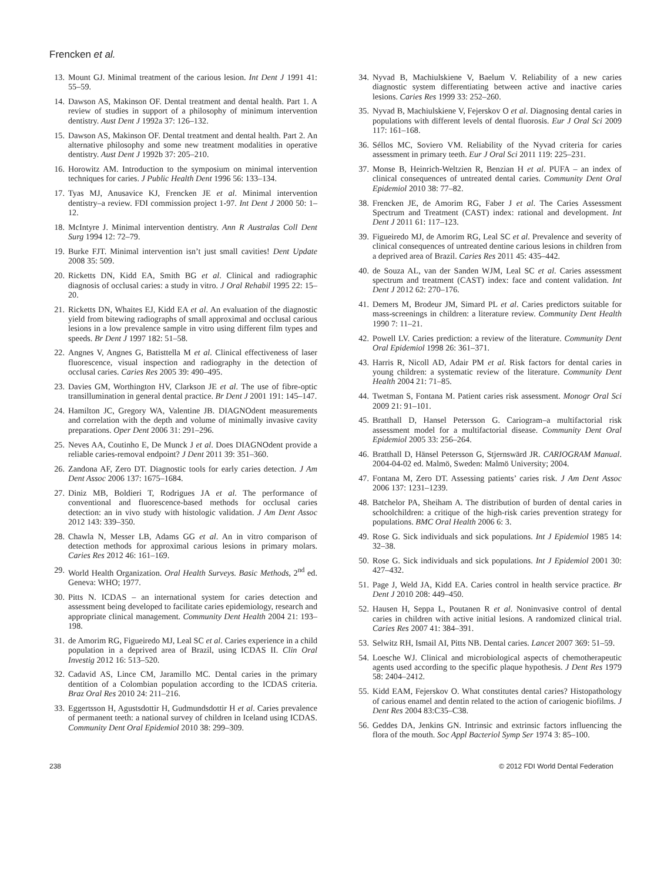Frencken et al.
13. Mount GJ. Minimal treatment of the carious lesion. Int Dent J 1991 41: 55–59.
14. Dawson AS, Makinson OF. Dental treatment and dental health. Part 1. A review of studies in support of a philosophy of minimum intervention dentistry. Aust Dent J 1992a 37: 126–132.
15. Dawson AS, Makinson OF. Dental treatment and dental health. Part 2. An alternative philosophy and some new treatment modalities in operative dentistry. Aust Dent J 1992b 37: 205–210.
16. Horowitz AM. Introduction to the symposium on minimal intervention techniques for caries. J Public Health Dent 1996 56: 133–134.
17. Tyas MJ, Anusavice KJ, Frencken JE et al. Minimal intervention dentistry–a review. FDI commission project 1-97. Int Dent J 2000 50: 1–12.
18. McIntyre J. Minimal intervention dentistry. Ann R Australas Coll Dent Surg 1994 12: 72–79.
19. Burke FJT. Minimal intervention isn’t just small cavities! Dent Update 2008 35: 509.
20. Ricketts DN, Kidd EA, Smith BG et al. Clinical and radiographic diagnosis of occlusal caries: a study in vitro. J Oral Rehabil 1995 22: 15–20.
21. Ricketts DN, Whaites EJ, Kidd EA et al. An evaluation of the diagnostic yield from bitewing radiographs of small approximal and occlusal carious lesions in a low prevalence sample in vitro using different film types and speeds. Br Dent J 1997 182: 51–58.
22. Angnes V, Angnes G, Batisttella M et al. Clinical effectiveness of laser fluorescence, visual inspection and radiography in the detection of occlusal caries. Caries Res 2005 39: 490–495.
23. Davies GM, Worthington HV, Clarkson JE et al. The use of fibre-optic transillumination in general dental practice. Br Dent J 2001 191: 145–147.
24. Hamilton JC, Gregory WA, Valentine JB. DIAGNOdent measurements and correlation with the depth and volume of minimally invasive cavity preparations. Oper Dent 2006 31: 291–296.
25. Neves AA, Coutinho E, De Munck J et al. Does DIAGNOdent provide a reliable caries-removal endpoint? J Dent 2011 39: 351–360.
26. Zandona AF, Zero DT. Diagnostic tools for early caries detection. J Am Dent Assoc 2006 137: 1675–1684.
27. Diniz MB, Boldieri T, Rodrigues JA et al. The performance of conventional and fluorescence-based methods for occlusal caries detection: an in vivo study with histologic validation. J Am Dent Assoc 2012 143: 339–350.
28. Chawla N, Messer LB, Adams GG et al. An in vitro comparison of detection methods for approximal carious lesions in primary molars. Caries Res 2012 46: 161–169.
29. World Health Organization. Oral Health Surveys. Basic Methods, 2<sup>nd</sup> ed. Geneva: WHO; 1977.
30. Pitts N. ICDAS – an international system for caries detection and assessment being developed to facilitate caries epidemiology, research and appropriate clinical management. Community Dent Health 2004 21: 193–198.
31. de Amorim RG, Figueiredo MJ, Leal SC et al. Caries experience in a child population in a deprived area of Brazil, using ICDAS II. Clin Oral Investig 2012 16: 513–520.
32. Cadavid AS, Lince CM, Jaramillo MC. Dental caries in the primary dentition of a Colombian population according to the ICDAS criteria. Braz Oral Res 2010 24: 211–216.
33. Eggertsson H, Agustsdottir H, Gudmundsdottir H et al. Caries prevalence of permanent teeth: a national survey of children in Iceland using ICDAS. Community Dent Oral Epidemiol 2010 38: 299–309.
34. Nyvad B, Machiulskiene V, Baelum V. Reliability of a new caries diagnostic system differentiating between active and inactive caries lesions. Caries Res 1999 33: 252–260.
35. Nyvad B, Machiulskiene V, Fejerskov O et al. Diagnosing dental caries in populations with different levels of dental fluorosis. Eur J Oral Sci 2009 117: 161–168.
36. Séllos MC, Soviero VM. Reliability of the Nyvad criteria for caries assessment in primary teeth. Eur J Oral Sci 2011 119: 225–231.
37. Monse B, Heinrich-Weltzien R, Benzian H et al. PUFA – an index of clinical consequences of untreated dental caries. Community Dent Oral Epidemiol 2010 38: 77–82.
38. Frencken JE, de Amorim RG, Faber J et al. The Caries Assessment Spectrum and Treatment (CAST) index: rational and development. Int Dent J 2011 61: 117–123.
39. Figueiredo MJ, de Amorim RG, Leal SC et al. Prevalence and severity of clinical consequences of untreated dentine carious lesions in children from a deprived area of Brazil. Caries Res 2011 45: 435–442.
40. de Souza AL, van der Sanden WJM, Leal SC et al. Caries assessment spectrum and treatment (CAST) index: face and content validation. Int Dent J 2012 62: 270–176.
41. Demers M, Brodeur JM, Simard PL et al. Caries predictors suitable for mass-screenings in children: a literature review. Community Dent Health 1990 7: 11–21.
42. Powell LV. Caries prediction: a review of the literature. Community Dent Oral Epidemiol 1998 26: 361–371.
43. Harris R, Nicoll AD, Adair PM et al. Risk factors for dental caries in young children: a systematic review of the literature. Community Dent Health 2004 21: 71–85.
44. Twetman S, Fontana M. Patient caries risk assessment. Monogr Oral Sci 2009 21: 91–101.
45. Bratthall D, Hansel Petersson G. Cariogram–a multifactorial risk assessment model for a multifactorial disease. Community Dent Oral Epidemiol 2005 33: 256–264.
46. Bratthall D, Hänsel Petersson G, Stjernswärd JR. CARIOGRAM Manual. 2004-04-02 ed. Malmö, Sweden: Malmö University; 2004.
47. Fontana M, Zero DT. Assessing patients’ caries risk. J Am Dent Assoc 2006 137: 1231–1239.
48. Batchelor PA, Sheiham A. The distribution of burden of dental caries in schoolchildren: a critique of the high-risk caries prevention strategy for populations. BMC Oral Health 2006 6: 3.
49. Rose G. Sick individuals and sick populations. Int J Epidemiol 1985 14: 32–38.
50. Rose G. Sick individuals and sick populations. Int J Epidemiol 2001 30: 427–432.
51. Page J, Weld JA, Kidd EA. Caries control in health service practice. Br Dent J 2010 208: 449–450.
52. Hausen H, Seppa L, Poutanen R et al. Noninvasive control of dental caries in children with active initial lesions. A randomized clinical trial. Caries Res 2007 41: 384–391.
53. Selwitz RH, Ismail AI, Pitts NB. Dental caries. Lancet 2007 369: 51–59.
54. Loesche WJ. Clinical and microbiological aspects of chemotherapeutic agents used according to the specific plaque hypothesis. J Dent Res 1979 58: 2404–2412.
55. Kidd EAM, Fejerskov O. What constitutes dental caries? Histopathology of carious enamel and dentin related to the action of cariogenic biofilms. J Dent Res 2004 83:C35–C38.
56. Geddes DA, Jenkins GN. Intrinsic and extrinsic factors influencing the flora of the mouth. Soc Appl Bacteriol Symp Ser 1974 3: 85–100.
238 © 2012 FDI World Dental Federation